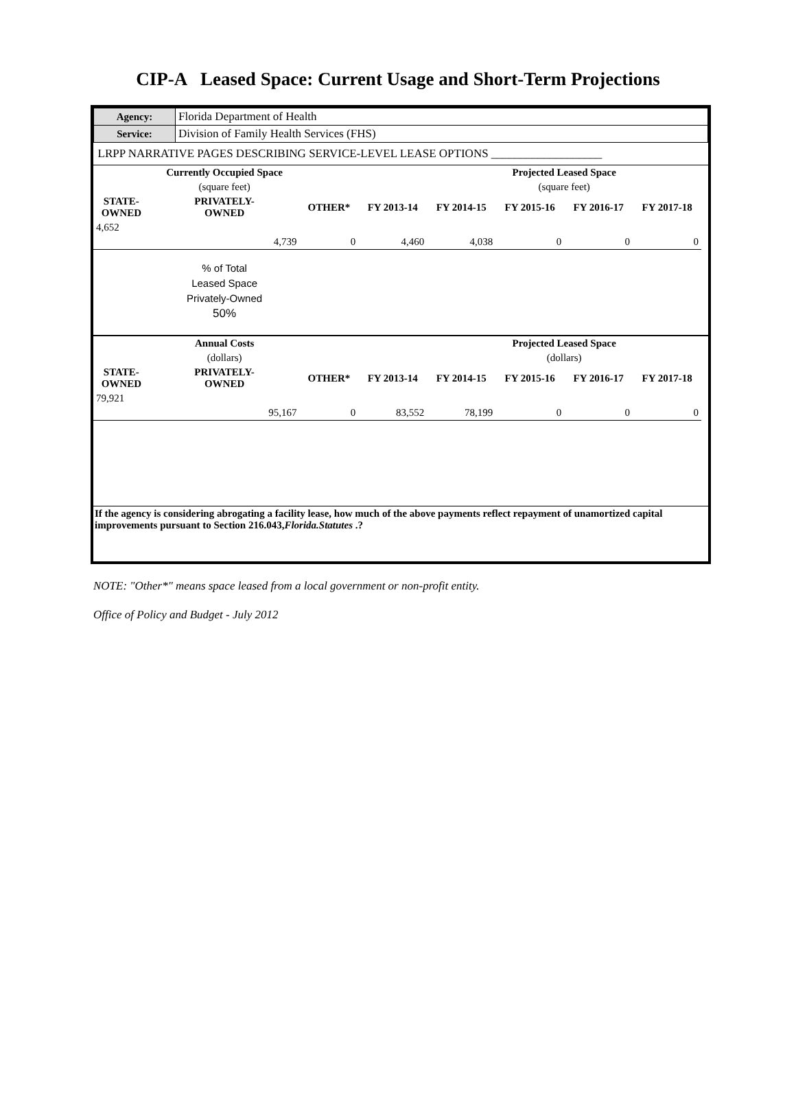CIP-A Leased Space: Current Usage and Short-Term Projections
| Agency: | Florida Department of Health |
| Service: | Division of Family Health Services (FHS) |
| LRPP NARRATIVE PAGES DESCRIBING SERVICE-LEVEL LEASE OPTIONS ___________________ | |
| | Currently Occupied Space | | | | Projected Leased Space | | | |
| --- | --- | --- | --- | --- | --- | --- | --- | --- |
| | (square feet) | | | | (square feet) | | | |
| STATE- OWNED | PRIVATELY- OWNED | OTHER* | FY 2013-14 | FY 2014-15 | FY 2015-16 | FY 2016-17 | FY 2017-18 | |
| 4,652 | | | | | | | | |
| | 4,739 | 0 | 4,460 | 4,038 | 0 | 0 | 0 | |
| | % of Total Leased Space Privately-Owned 50% | | | | | | | |
| | Annual Costs | | | | Projected Leased Space | | | |
| | (dollars) | | | | (dollars) | | | |
| STATE- OWNED | PRIVATELY- OWNED | OTHER* | FY 2013-14 | FY 2014-15 | FY 2015-16 | FY 2016-17 | FY 2017-18 | |
| 79,921 | | | | | | | | |
| | 95,167 | 0 | 83,552 | 78,199 | 0 | 0 | 0 | |
If the agency is considering abrogating a facility lease, how much of the above payments reflect repayment of unamortized capital improvements pursuant to Section 216.043,Florida.Statutes .?
NOTE: "Other*" means space leased from a local government or non-profit entity.
Office of Policy and Budget - July 2012